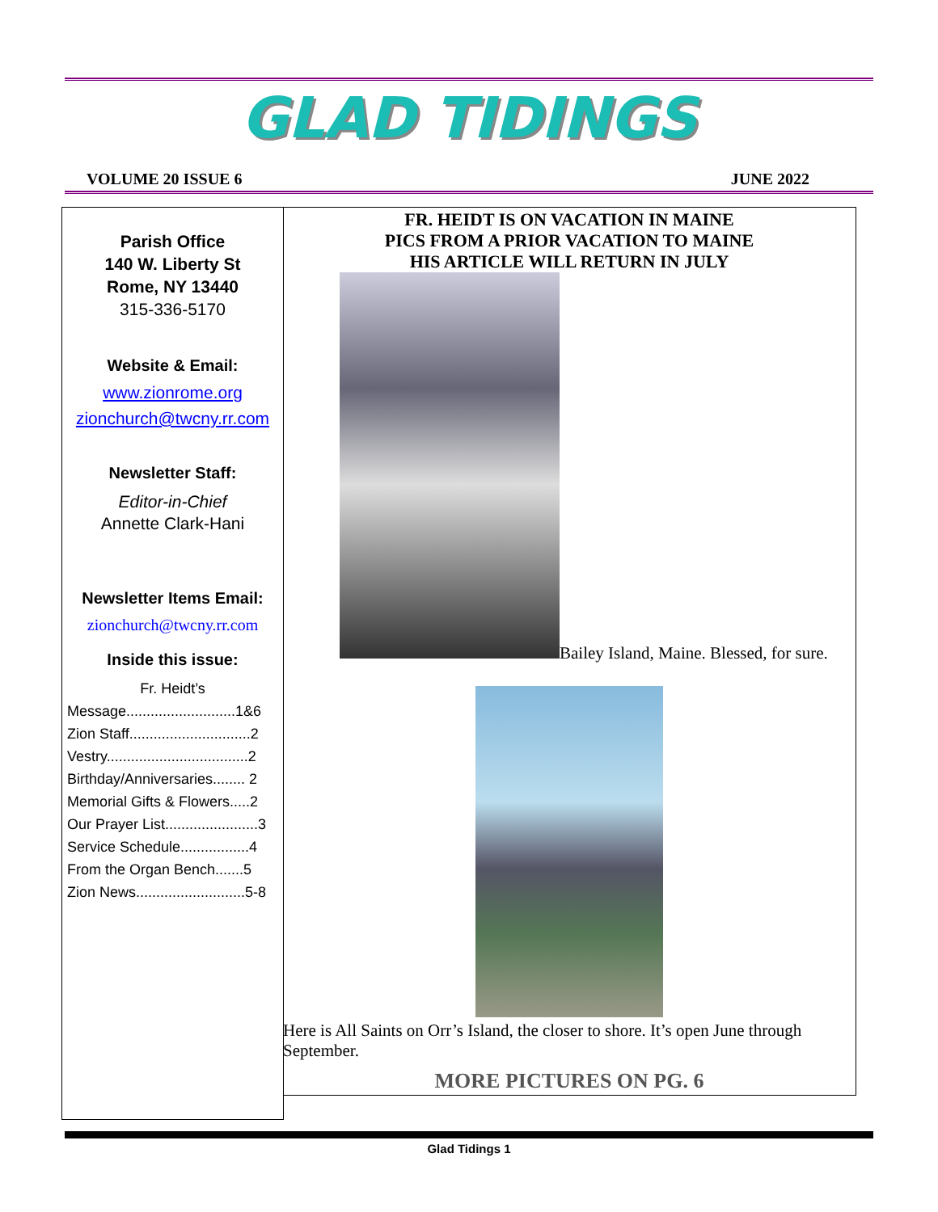GLAD TIDINGS
VOLUME 20 ISSUE 6 JUNE 2022
Parish Office
140 W. Liberty St
Rome, NY 13440
315-336-5170
Website & Email:
www.zionrome.org
zionchurch@twcny.rr.com
Newsletter Staff:
Editor-in-Chief
Annette Clark-Hani
Newsletter Items Email:
zionchurch@twcny.rr.com
Inside this issue:
Fr. Heidt’s
Message...........................1&6
Zion Staff..............................2
Vestry...................................2
Birthday/Anniversaries........ 2
Memorial Gifts & Flowers.....2
Our Prayer List.......................3
Service Schedule.................4
From the Organ Bench.......5
Zion News...........................5-8
FR. HEIDT IS ON VACATION IN MAINE
PICS FROM A PRIOR VACATION TO MAINE
HIS ARTICLE WILL RETURN IN JULY
Bailey Island, Maine. Blessed, for sure.
Here is All Saints on Orr’s Island, the closer to shore. It’s open June through September.
MORE PICTURES ON PG. 6
Glad Tidings 1